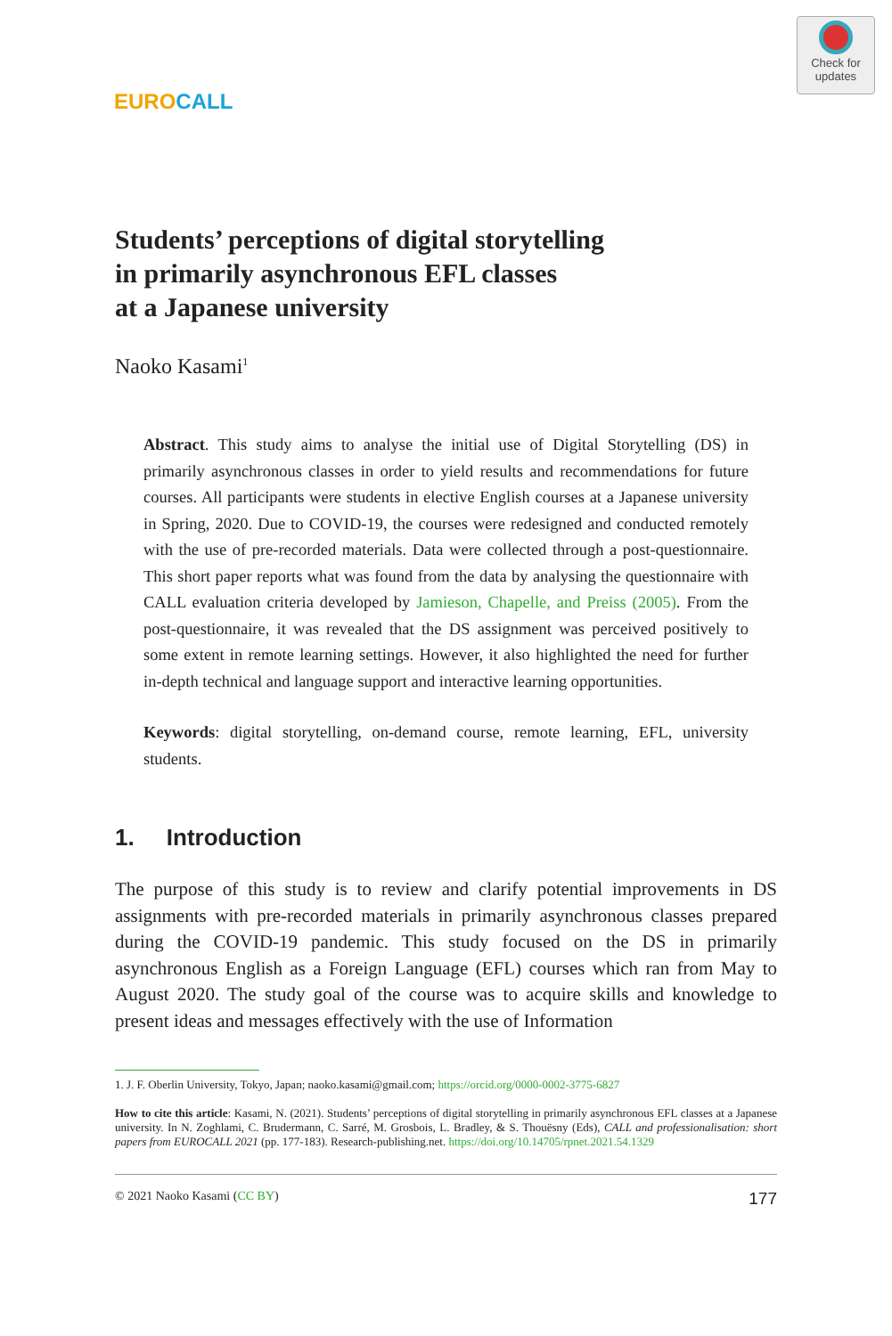Check for updates
EURO CALL
Students’ perceptions of digital storytelling
in primarily asynchronous EFL classes
at a Japanese university
Naoko Kasami<sup>1</sup>
Abstract. This study aims to analyse the initial use of Digital Storytelling (DS) in primarily asynchronous classes in order to yield results and recommendations for future courses. All participants were students in elective English courses at a Japanese university in Spring, 2020. Due to COVID-19, the courses were redesigned and conducted remotely with the use of pre-recorded materials. Data were collected through a post-questionnaire. This short paper reports what was found from the data by analysing the questionnaire with CALL evaluation criteria developed by Jamieson, Chapelle, and Preiss (2005). From the post-questionnaire, it was revealed that the DS assignment was perceived positively to some extent in remote learning settings. However, it also highlighted the need for further in-depth technical and language support and interactive learning opportunities.
Keywords: digital storytelling, on-demand course, remote learning, EFL, university students.
1. Introduction
The purpose of this study is to review and clarify potential improvements in DS assignments with pre-recorded materials in primarily asynchronous classes prepared during the COVID-19 pandemic. This study focused on the DS in primarily asynchronous English as a Foreign Language (EFL) courses which ran from May to August 2020. The study goal of the course was to acquire skills and knowledge to present ideas and messages effectively with the use of Information
1. J. F. Oberlin University, Tokyo, Japan; naoko.kasami@gmail.com; https://orcid.org/0000-0002-3775-6827
How to cite this article: Kasami, N. (2021). Students’ perceptions of digital storytelling in primarily asynchronous EFL classes at a Japanese university. In N. Zoghlami, C. Brudermann, C. Sarré, M. Grosbois, L. Bradley, & S. Thouësny (Eds), CALL and professionalisation: short papers from EUROCALL 2021 (pp. 177-183). Research-publishing.net. https://doi.org/10.14705/rpnet.2021.54.1329
© 2021 Naoko Kasami (CC BY) 177